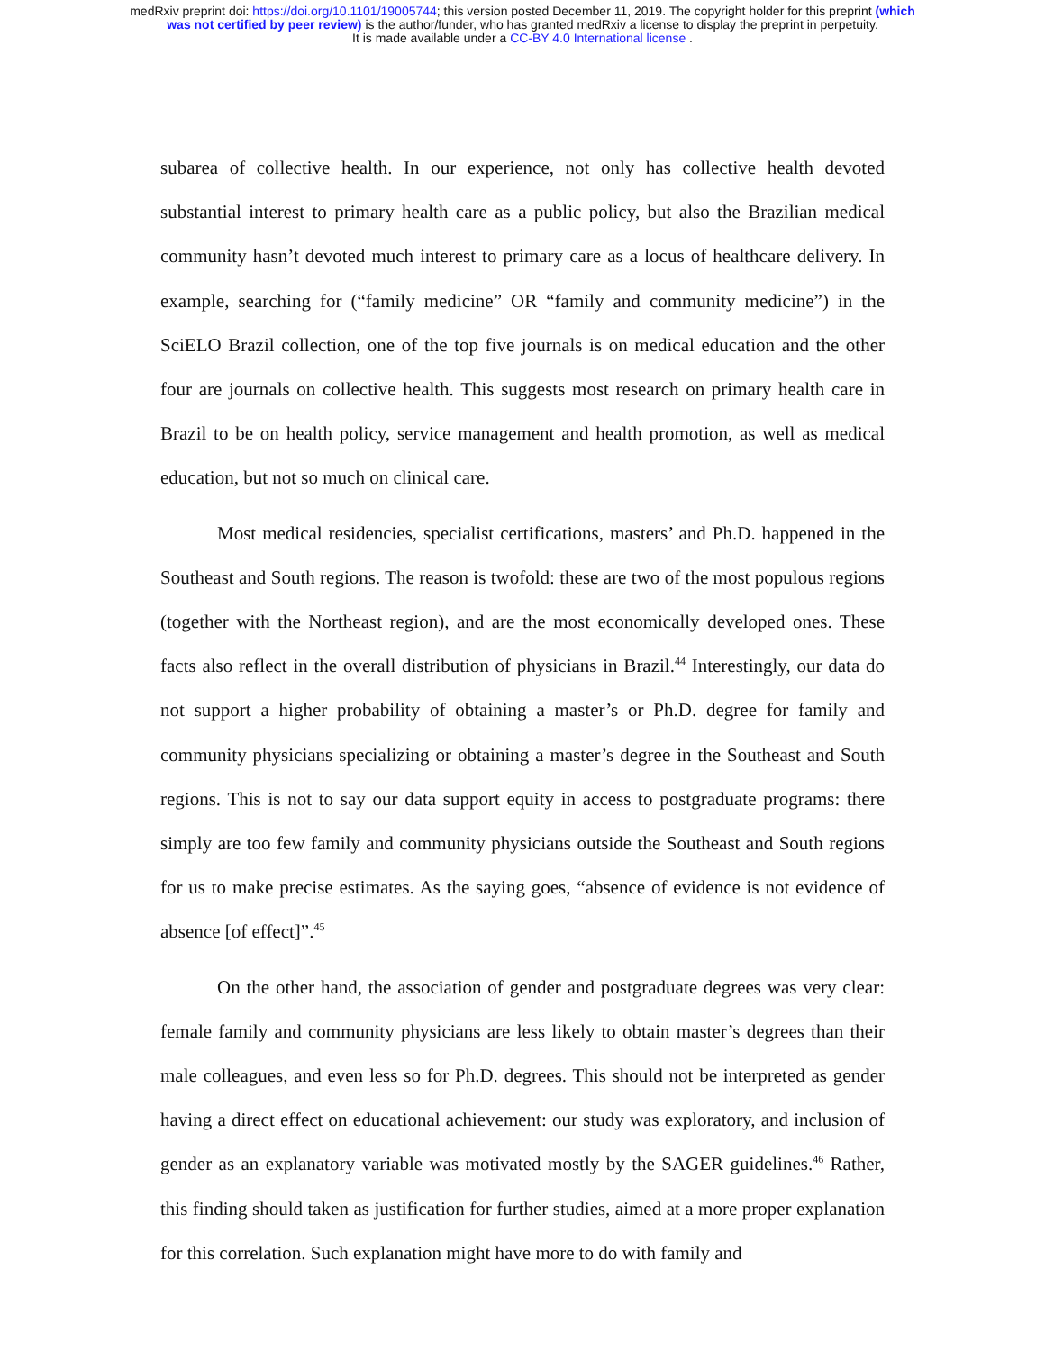medRxiv preprint doi: https://doi.org/10.1101/19005744; this version posted December 11, 2019. The copyright holder for this preprint (which
was not certified by peer review) is the author/funder, who has granted medRxiv a license to display the preprint in perpetuity.
It is made available under a CC-BY 4.0 International license .
subarea of collective health. In our experience, not only has collective health devoted substantial interest to primary health care as a public policy, but also the Brazilian medical community hasn’t devoted much interest to primary care as a locus of healthcare delivery. In example, searching for (“family medicine” OR “family and community medicine”) in the SciELO Brazil collection, one of the top five journals is on medical education and the other four are journals on collective health. This suggests most research on primary health care in Brazil to be on health policy, service management and health promotion, as well as medical education, but not so much on clinical care.
Most medical residencies, specialist certifications, masters’ and Ph.D. happened in the Southeast and South regions. The reason is twofold: these are two of the most populous regions (together with the Northeast region), and are the most economically developed ones. These facts also reflect in the overall distribution of physicians in Brazil.<sup>44</sup> Interestingly, our data do not support a higher probability of obtaining a master’s or Ph.D. degree for family and community physicians specializing or obtaining a master’s degree in the Southeast and South regions. This is not to say our data support equity in access to postgraduate programs: there simply are too few family and community physicians outside the Southeast and South regions for us to make precise estimates. As the saying goes, “absence of evidence is not evidence of absence [of effect]”.<sup>45</sup>
On the other hand, the association of gender and postgraduate degrees was very clear: female family and community physicians are less likely to obtain master’s degrees than their male colleagues, and even less so for Ph.D. degrees. This should not be interpreted as gender having a direct effect on educational achievement: our study was exploratory, and inclusion of gender as an explanatory variable was motivated mostly by the SAGER guidelines.<sup>46</sup> Rather, this finding should taken as justification for further studies, aimed at a more proper explanation for this correlation. Such explanation might have more to do with family and